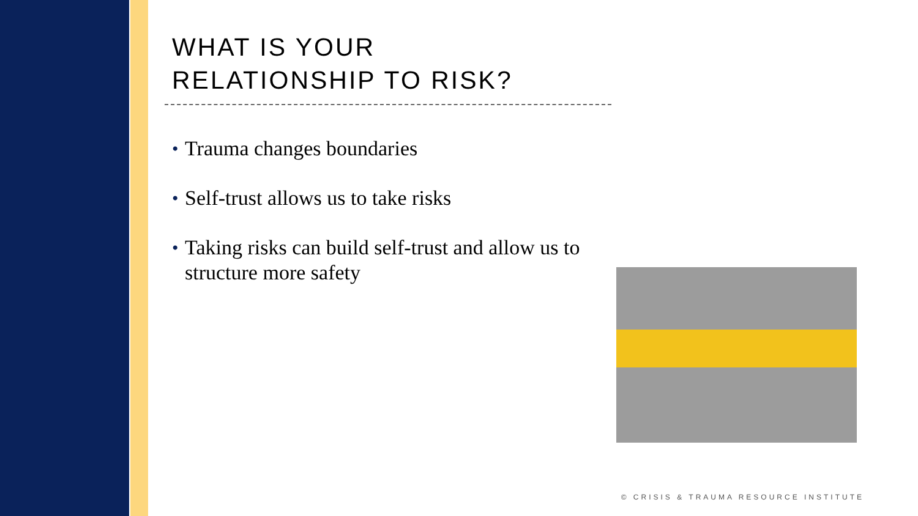WHAT IS YOUR
RELATIONSHIP TO RISK?
• Trauma changes boundaries
• Self-trust allows us to take risks
• Taking risks can build self-trust and allow us to structure more safety
© CRISIS & TRAUMA RESOURCE INSTITUTE